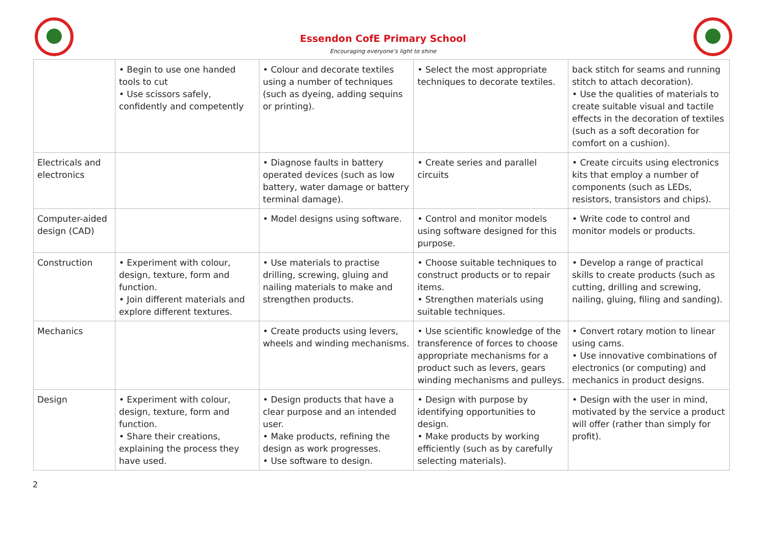Essendon CofE Primary School
Encouraging everyone’s light to shine
| | • Begin to use one handed tools to cut • Use scissors safely, confidently and competently | • Colour and decorate textiles using a number of techniques (such as dyeing, adding sequins or printing). | • Select the most appropriate techniques to decorate textiles. | back stitch for seams and running stitch to attach decoration). • Use the qualities of materials to create suitable visual and tactile effects in the decoration of textiles (such as a soft decoration for comfort on a cushion). |
| Electricals and electronics | | • Diagnose faults in battery operated devices (such as low battery, water damage or battery terminal damage). | • Create series and parallel circuits | • Create circuits using electronics kits that employ a number of components (such as LEDs, resistors, transistors and chips). |
| Computer-aided design (CAD) | | • Model designs using software. | • Control and monitor models using software designed for this purpose. | • Write code to control and monitor models or products. |
| Construction | • Experiment with colour, design, texture, form and function. • Join different materials and explore different textures. | • Use materials to practise drilling, screwing, gluing and nailing materials to make and strengthen products. | • Choose suitable techniques to construct products or to repair items. • Strengthen materials using suitable techniques. | • Develop a range of practical skills to create products (such as cutting, drilling and screwing, nailing, gluing, filing and sanding). |
| Mechanics | | • Create products using levers, wheels and winding mechanisms. | • Use scientific knowledge of the transference of forces to choose appropriate mechanisms for a product such as levers, gears winding mechanisms and pulleys. | • Convert rotary motion to linear using cams. • Use innovative combinations of electronics (or computing) and mechanics in product designs. |
| Design | • Experiment with colour, design, texture, form and function. • Share their creations, explaining the process they have used. | • Design products that have a clear purpose and an intended user. • Make products, refining the design as work progresses. • Use software to design. | • Design with purpose by identifying opportunities to design. • Make products by working efficiently (such as by carefully selecting materials). | • Design with the user in mind, motivated by the service a product will offer (rather than simply for profit). |
2